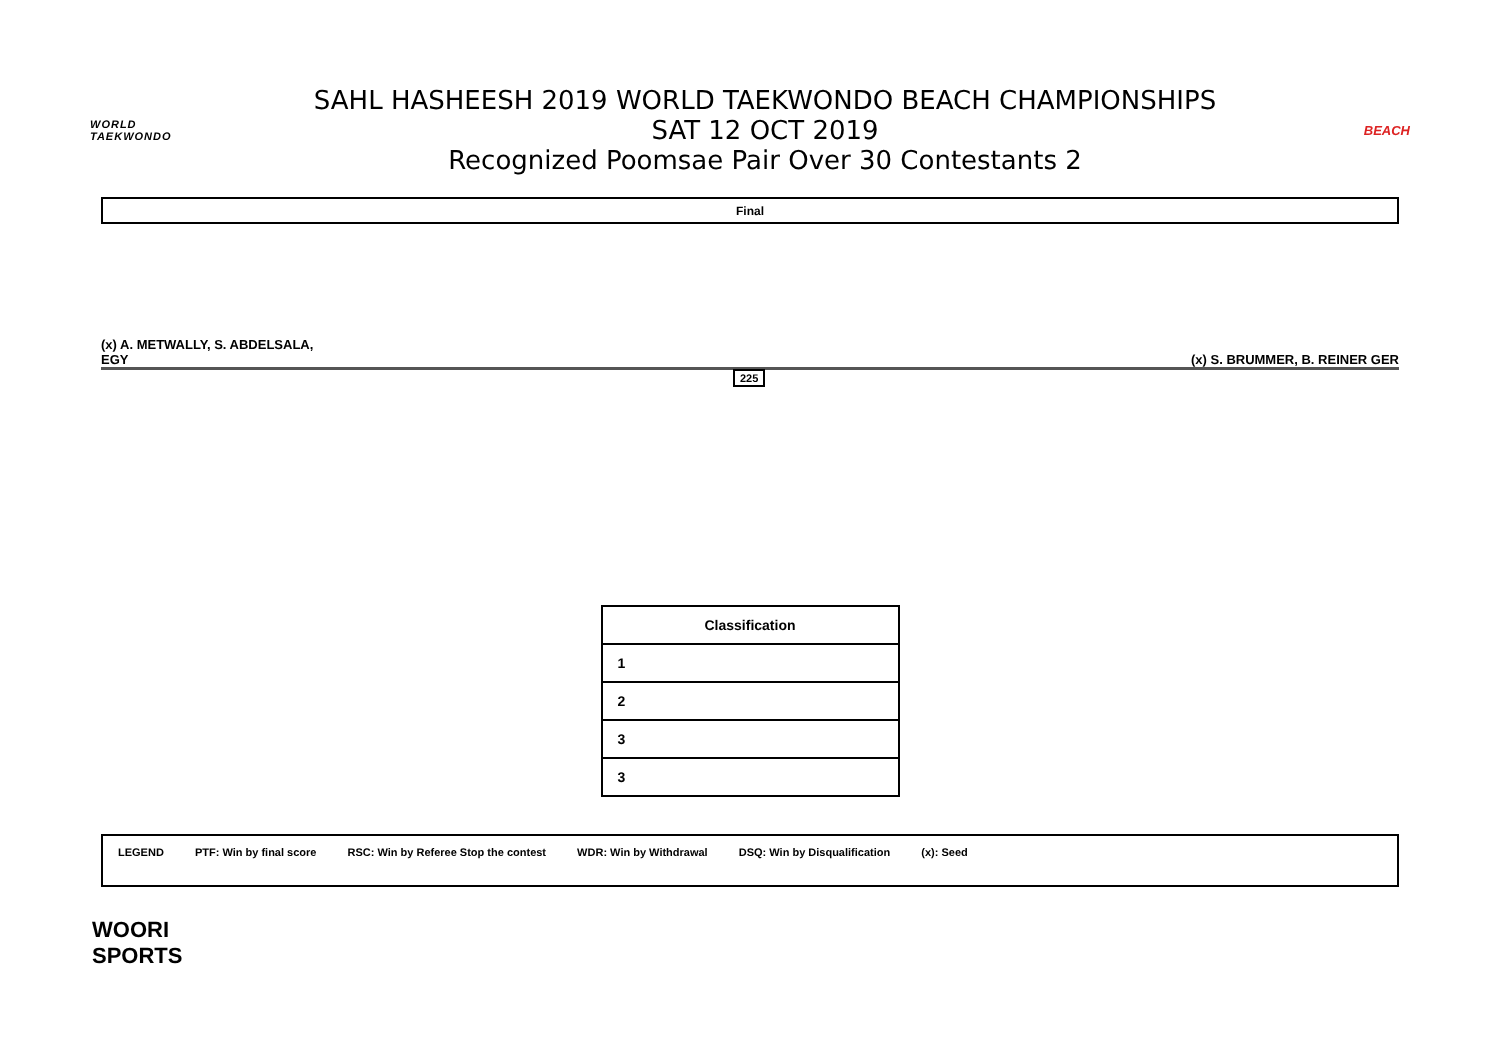WORLD
TAEKWONDO
SAHL HASHEESH 2019 WORLD TAEKWONDO BEACH CHAMPIONSHIPS
SAT 12 OCT 2019
Recognized Poomsae Pair Over 30 Contestants 2
BEACH
Final
(x) A. METWALLY, S. ABDELSALA,
EGY
(x) S. BRUMMER, B. REINER GER
225
| Classification |
| --- |
| 1 |
| 2 |
| 3 |
| 3 |
LEGEND PTF: Win by final score RSC: Win by Referee Stop the contest WDR: Win by Withdrawal DSQ: Win by Disqualification (x): Seed
WOORI
SPORTS